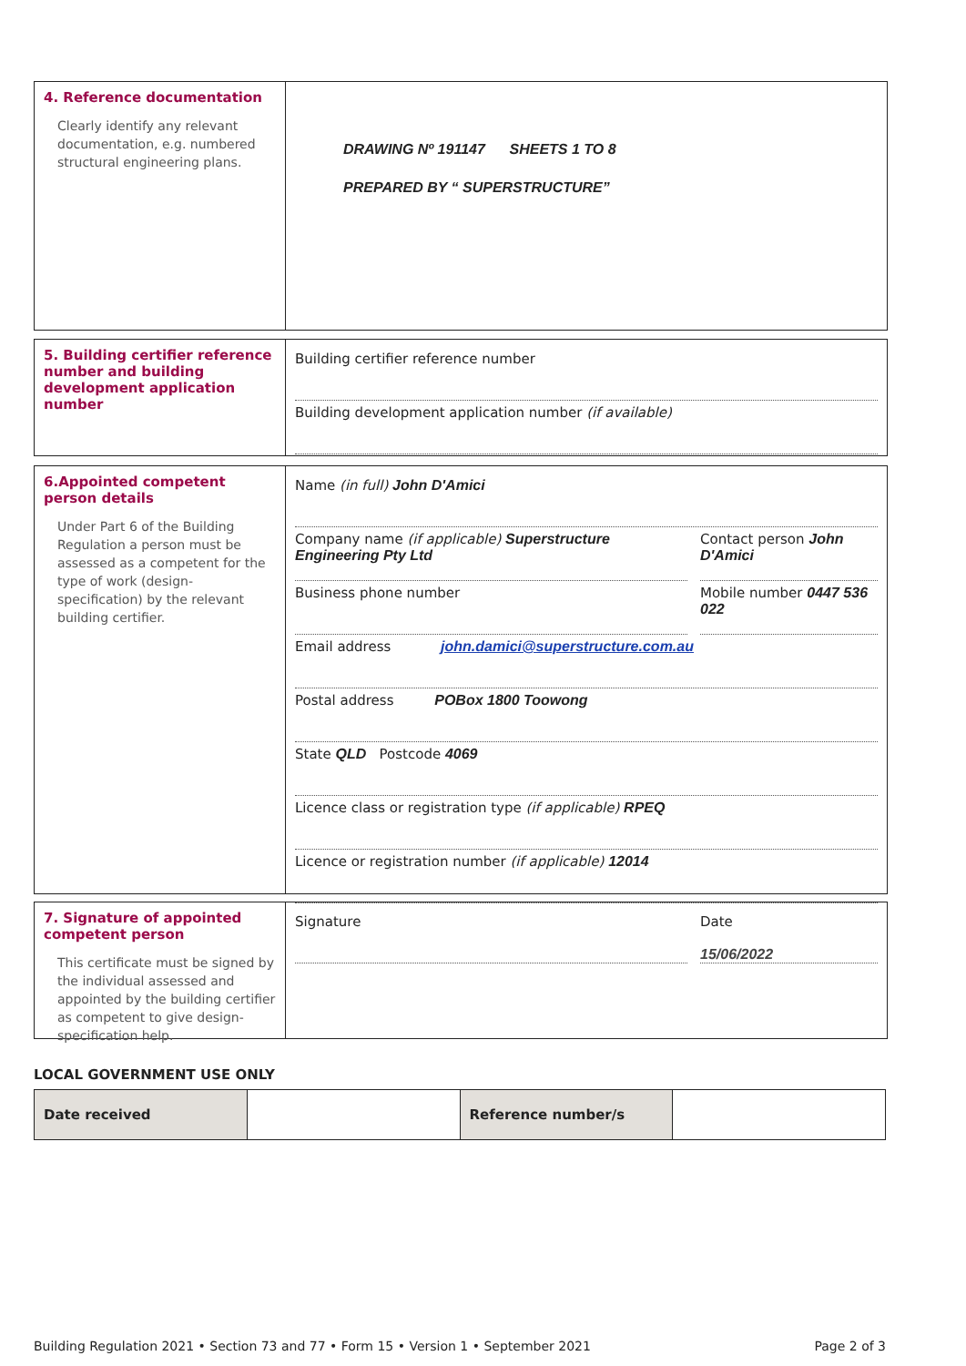4. Reference documentation
Clearly identify any relevant documentation, e.g. numbered structural engineering plans.
DRAWING Nº 191147 SHEETS 1 TO 8
PREPARED BY “ SUPERSTRUCTURE”
5. Building certifier reference number and building development application number
Building certifier reference number
Building development application number (if available)
6.Appointed competent person details
Under Part 6 of the Building Regulation a person must be assessed as a competent for the type of work (design-specification) by the relevant building certifier.
Name (in full) John D'Amici
Company name (if applicable) Superstructure Engineering Pty Ltd
Contact person John D'Amici
Business phone number Mobile number 0447 536 022
Email address john.damici@superstructure.com.au
Postal address POBox 1800 Toowong
State QLD Postcode 4069
Licence class or registration type (if applicable) RPEQ
Licence or registration number (if applicable) 12014
7. Signature of appointed competent person
This certificate must be signed by the individual assessed and appointed by the building certifier as competent to give design-specification help.
Signature Date
15/06/2022
LOCAL GOVERNMENT USE ONLY
| Date received | | Reference number/s | |
Building Regulation 2021 • Section 73 and 77 • Form 15 • Version 1 • September 2021 Page 2 of 3